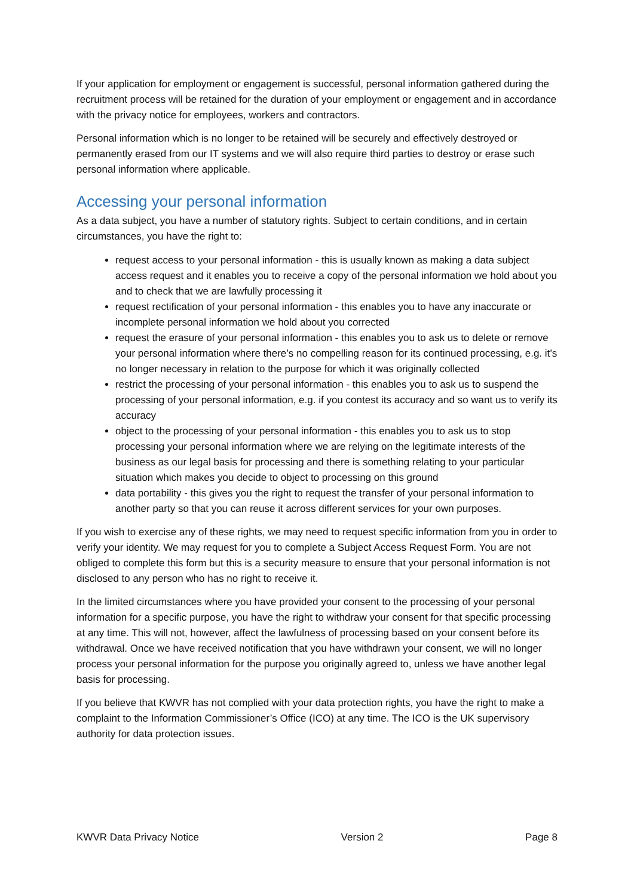If your application for employment or engagement is successful, personal information gathered during the recruitment process will be retained for the duration of your employment or engagement and in accordance with the privacy notice for employees, workers and contractors.
Personal information which is no longer to be retained will be securely and effectively destroyed or permanently erased from our IT systems and we will also require third parties to destroy or erase such personal information where applicable.
Accessing your personal information
As a data subject, you have a number of statutory rights. Subject to certain conditions, and in certain circumstances, you have the right to:
request access to your personal information - this is usually known as making a data subject access request and it enables you to receive a copy of the personal information we hold about you and to check that we are lawfully processing it
request rectification of your personal information - this enables you to have any inaccurate or incomplete personal information we hold about you corrected
request the erasure of your personal information - this enables you to ask us to delete or remove your personal information where there’s no compelling reason for its continued processing, e.g. it’s no longer necessary in relation to the purpose for which it was originally collected
restrict the processing of your personal information - this enables you to ask us to suspend the processing of your personal information, e.g. if you contest its accuracy and so want us to verify its accuracy
object to the processing of your personal information - this enables you to ask us to stop processing your personal information where we are relying on the legitimate interests of the business as our legal basis for processing and there is something relating to your particular situation which makes you decide to object to processing on this ground
data portability - this gives you the right to request the transfer of your personal information to another party so that you can reuse it across different services for your own purposes.
If you wish to exercise any of these rights, we may need to request specific information from you in order to verify your identity. We may request for you to complete a Subject Access Request Form. You are not obliged to complete this form but this is a security measure to ensure that your personal information is not disclosed to any person who has no right to receive it.
In the limited circumstances where you have provided your consent to the processing of your personal information for a specific purpose, you have the right to withdraw your consent for that specific processing at any time. This will not, however, affect the lawfulness of processing based on your consent before its withdrawal. Once we have received notification that you have withdrawn your consent, we will no longer process your personal information for the purpose you originally agreed to, unless we have another legal basis for processing.
If you believe that KWVR has not complied with your data protection rights, you have the right to make a complaint to the Information Commissioner’s Office (ICO) at any time. The ICO is the UK supervisory authority for data protection issues.
KWVR Data Privacy Notice Version 2 Page 8